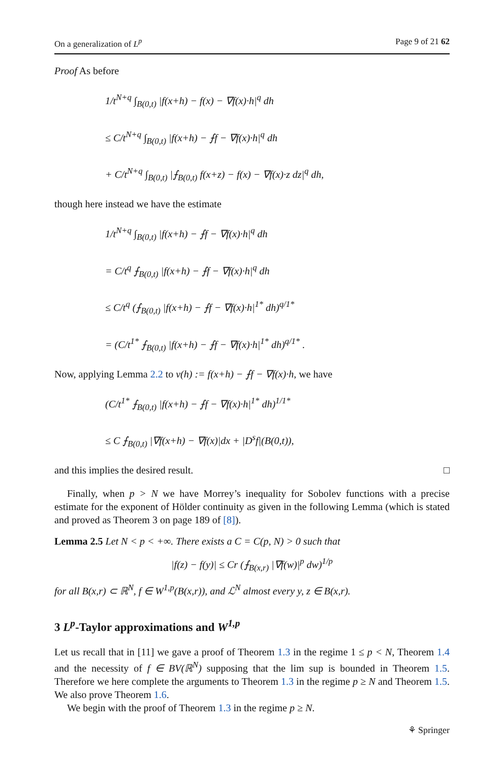On a generalization of L<sup>p</sup> Page 9 of 21 62
Proof As before
1/t<sup>N+q</sup> ∫<sub>B(0,t)</sub> |f(x+h) − f(x) − ∇f(x)·h|<sup>q</sup> dh
≤ C/t<sup>N+q</sup> ∫<sub>B(0,t)</sub> |f(x+h) − ⨍f − ∇f(x)·h|<sup>q</sup> dh
+ C/t<sup>N+q</sup> ∫<sub>B(0,t)</sub> |⨍<sub>B(0,t)</sub> f(x+z) − f(x) − ∇f(x)·z dz|<sup>q</sup> dh,
though here instead we have the estimate
1/t<sup>N+q</sup> ∫<sub>B(0,t)</sub> |f(x+h) − ⨍f − ∇f(x)·h|<sup>q</sup> dh
= C/t<sup>q</sup> ⨍<sub>B(0,t)</sub> |f(x+h) − ⨍f − ∇f(x)·h|<sup>q</sup> dh
≤ C/t<sup>q</sup> (⨍<sub>B(0,t)</sub> |f(x+h) − ⨍f − ∇f(x)·h|<sup>1*</sup> dh)<sup>q/1*</sup>
= (C/t<sup>1*</sup> ⨍<sub>B(0,t)</sub> |f(x+h) − ⨍f − ∇f(x)·h|<sup>1*</sup> dh)<sup>q/1*</sup> .
Now, applying Lemma 2.2 to v(h) := f(x+h) − ⨍f − ∇f(x)·h, we have
(C/t<sup>1*</sup> ⨍<sub>B(0,t)</sub> |f(x+h) − ⨍f − ∇f(x)·h|<sup>1*</sup> dh)<sup>1/1*</sup>
≤ C ⨍<sub>B(0,t)</sub> |∇f(x+h) − ∇f(x)|dx + |D<sup>s</sup>f|(B(0,t)),
and this implies the desired result. □
Finally, when p > N we have Morrey’s inequality for Sobolev functions with a precise estimate for the exponent of Hölder continuity as given in the following Lemma (which is stated and proved as Theorem 3 on page 189 of [8]).
Lemma 2.5 Let N < p < +∞. There exists a C = C(p, N) > 0 such that
|f(z) − f(y)| ≤ Cr (⨍<sub>B(x,r)</sub> |∇f(w)|<sup>p</sup> dw)<sup>1/p</sup>
for all B(x,r) ⊂ ℝ<sup>N</sup>, f ∈ W<sup>1,p</sup>(B(x,r)), and ℒ<sup>N</sup> almost every y, z ∈ B(x,r).
3 L<sup>p</sup>-Taylor approximations and W<sup>1,p</sup>
Let us recall that in [11] we gave a proof of Theorem 1.3 in the regime 1 ≤ p < N, Theorem 1.4 and the necessity of f ∈ BV(ℝ<sup>N</sup>) supposing that the lim sup is bounded in Theorem 1.5. Therefore we here complete the arguments to Theorem 1.3 in the regime p ≥ N and Theorem 1.5. We also prove Theorem 1.6.
We begin with the proof of Theorem 1.3 in the regime p ≥ N.
⚘ Springer